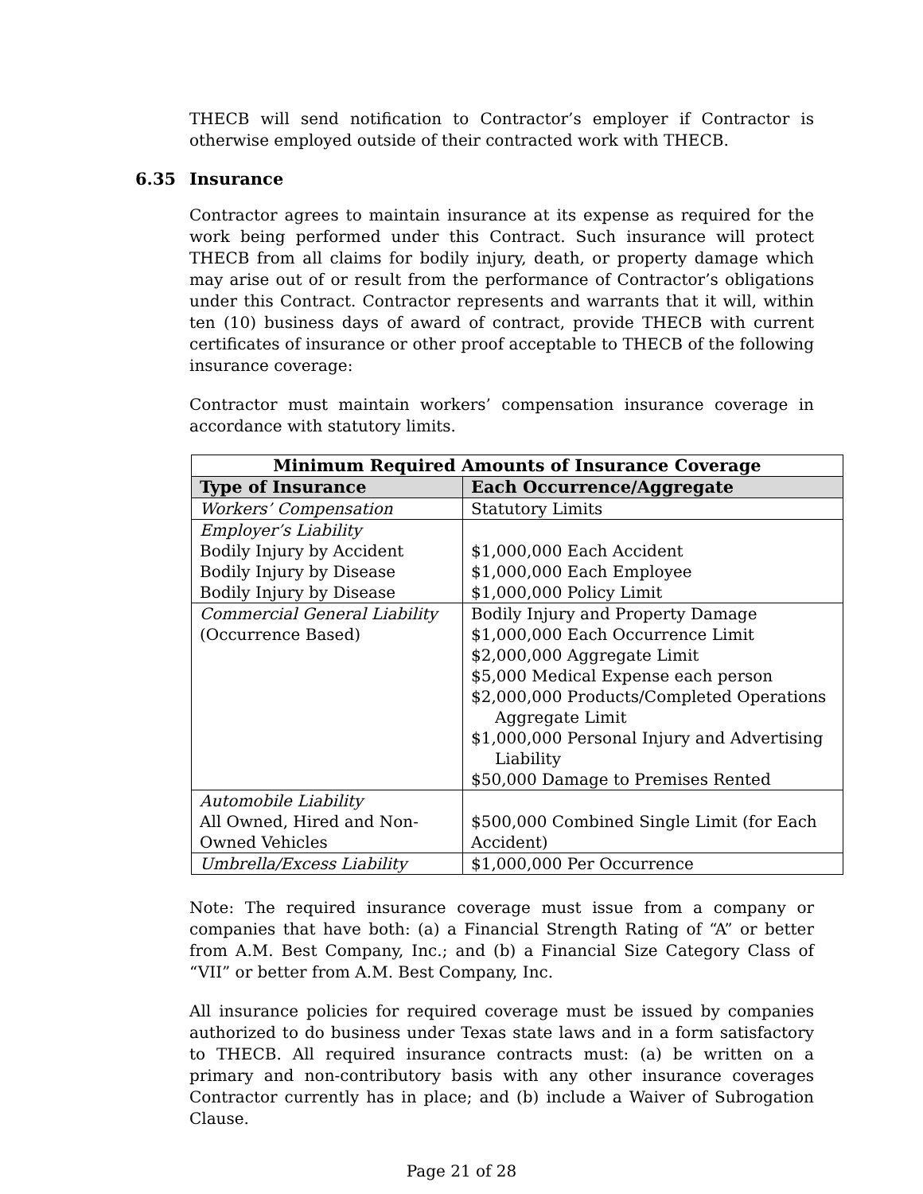THECB will send notification to Contractor’s employer if Contractor is otherwise employed outside of their contracted work with THECB.
6.35 Insurance
Contractor agrees to maintain insurance at its expense as required for the work being performed under this Contract. Such insurance will protect THECB from all claims for bodily injury, death, or property damage which may arise out of or result from the performance of Contractor’s obligations under this Contract. Contractor represents and warrants that it will, within ten (10) business days of award of contract, provide THECB with current certificates of insurance or other proof acceptable to THECB of the following insurance coverage:
Contractor must maintain workers’ compensation insurance coverage in accordance with statutory limits.
| Minimum Required Amounts of Insurance Coverage | |
| --- | --- |
| Type of Insurance | Each Occurrence/Aggregate |
| Workers’ Compensation | Statutory Limits |
| Employer’s Liability Bodily Injury by Accident Bodily Injury by Disease Bodily Injury by Disease | $1,000,000 Each Accident $1,000,000 Each Employee $1,000,000 Policy Limit |
| Commercial General Liability (Occurrence Based) | Bodily Injury and Property Damage $1,000,000 Each Occurrence Limit $2,000,000 Aggregate Limit $5,000 Medical Expense each person $2,000,000 Products/Completed Operations Aggregate Limit $1,000,000 Personal Injury and Advertising Liability $50,000 Damage to Premises Rented |
| Automobile Liability All Owned, Hired and Non-Owned Vehicles | $500,000 Combined Single Limit (for Each Accident) |
| Umbrella/Excess Liability | $1,000,000 Per Occurrence |
Note: The required insurance coverage must issue from a company or companies that have both: (a) a Financial Strength Rating of “A” or better from A.M. Best Company, Inc.; and (b) a Financial Size Category Class of “VII” or better from A.M. Best Company, Inc.
All insurance policies for required coverage must be issued by companies authorized to do business under Texas state laws and in a form satisfactory to THECB. All required insurance contracts must: (a) be written on a primary and non-contributory basis with any other insurance coverages Contractor currently has in place; and (b) include a Waiver of Subrogation Clause.
Page 21 of 28